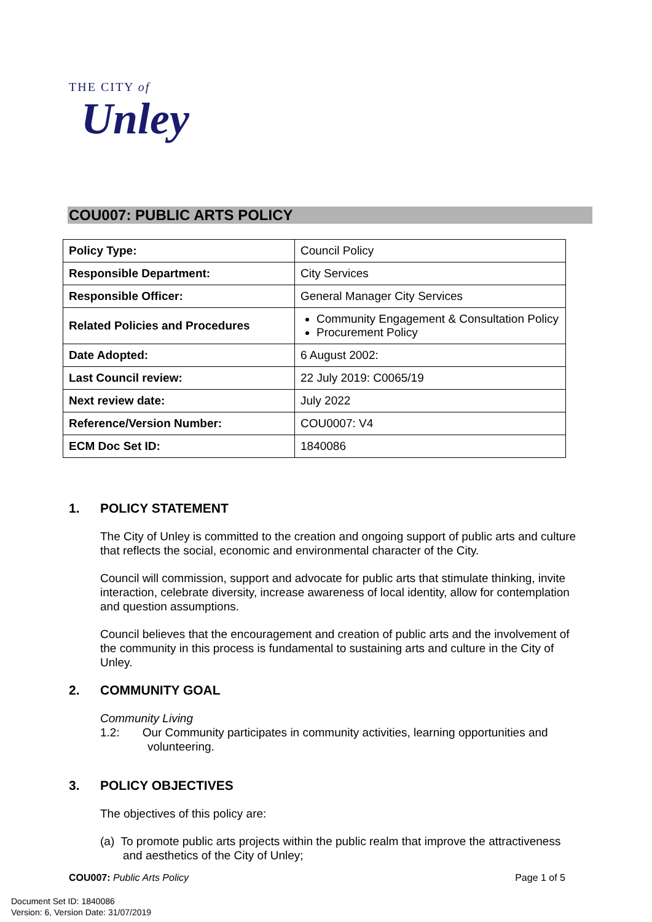THE CITY of
Unley
COU007: PUBLIC ARTS POLICY
| Policy Type: | Council Policy |
| Responsible Department: | City Services |
| Responsible Officer: | General Manager City Services |
| Related Policies and Procedures | Community Engagement & Consultation Policy Procurement Policy |
| Date Adopted: | 6 August 2002: |
| Last Council review: | 22 July 2019: C0065/19 |
| Next review date: | July 2022 |
| Reference/Version Number: | COU0007: V4 |
| ECM Doc Set ID: | 1840086 |
1. POLICY STATEMENT
The City of Unley is committed to the creation and ongoing support of public arts and culture that reflects the social, economic and environmental character of the City.
Council will commission, support and advocate for public arts that stimulate thinking, invite interaction, celebrate diversity, increase awareness of local identity, allow for contemplation and question assumptions.
Council believes that the encouragement and creation of public arts and the involvement of the community in this process is fundamental to sustaining arts and culture in the City of Unley.
2. COMMUNITY GOAL
Community Living
1.2: Our Community participates in community activities, learning opportunities and
volunteering.
3. POLICY OBJECTIVES
The objectives of this policy are:
(a) To promote public arts projects within the public realm that improve the attractiveness
and aesthetics of the City of Unley;
COU007: Public Arts Policy Page 1 of 5
Document Set ID: 1840086
Version: 6, Version Date: 31/07/2019